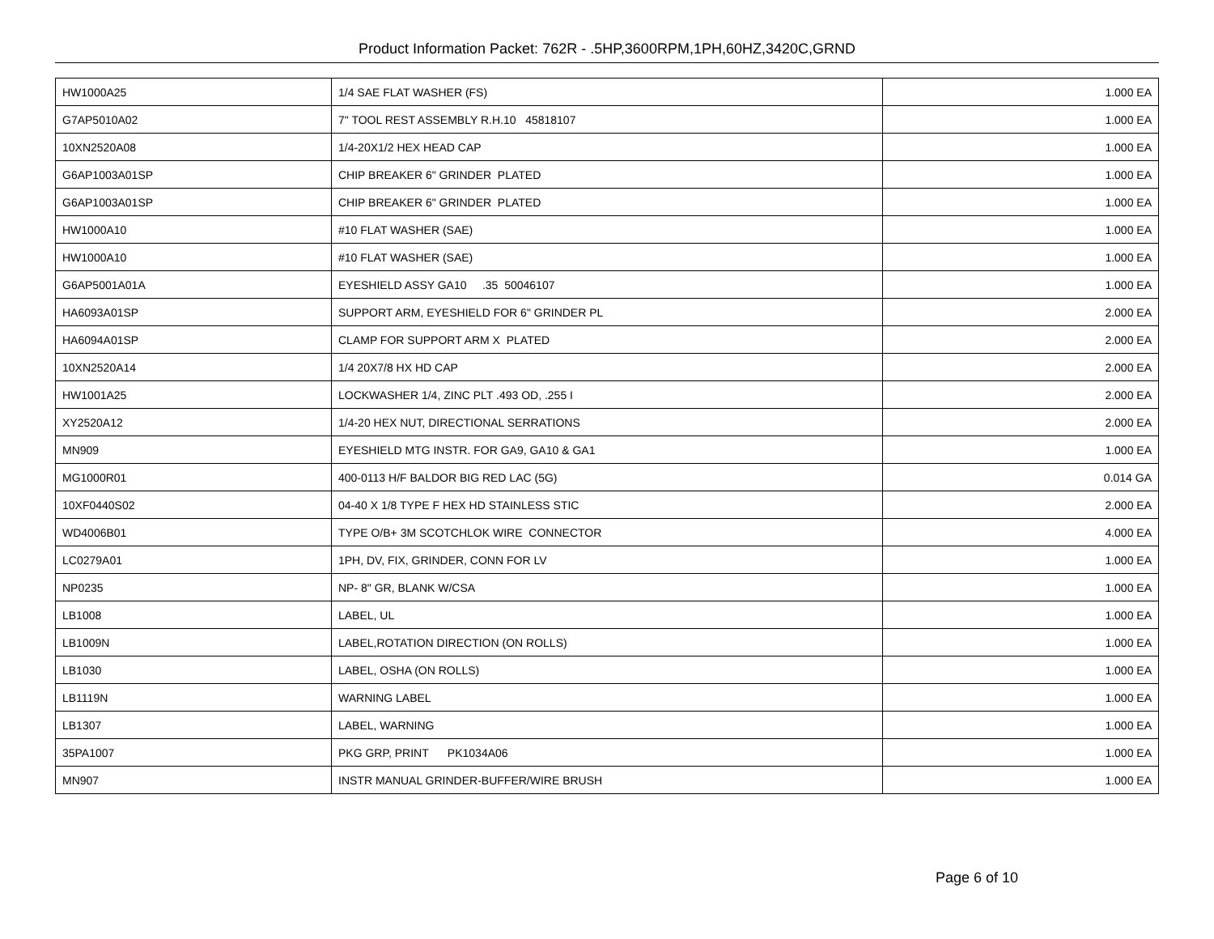Product Information Packet: 762R - .5HP,3600RPM,1PH,60HZ,3420C,GRND
| HW1000A25 | 1/4 SAE FLAT WASHER (FS) | 1.000 EA |
| G7AP5010A02 | 7" TOOL REST ASSEMBLY R.H.10 45818107 | 1.000 EA |
| 10XN2520A08 | 1/4-20X1/2 HEX HEAD CAP | 1.000 EA |
| G6AP1003A01SP | CHIP BREAKER 6" GRINDER PLATED | 1.000 EA |
| G6AP1003A01SP | CHIP BREAKER 6" GRINDER PLATED | 1.000 EA |
| HW1000A10 | #10 FLAT WASHER (SAE) | 1.000 EA |
| HW1000A10 | #10 FLAT WASHER (SAE) | 1.000 EA |
| G6AP5001A01A | EYESHIELD ASSY GA10 .35 50046107 | 1.000 EA |
| HA6093A01SP | SUPPORT ARM, EYESHIELD FOR 6" GRINDER PL | 2.000 EA |
| HA6094A01SP | CLAMP FOR SUPPORT ARM X PLATED | 2.000 EA |
| 10XN2520A14 | 1/4 20X7/8 HX HD CAP | 2.000 EA |
| HW1001A25 | LOCKWASHER 1/4, ZINC PLT .493 OD, .255 I | 2.000 EA |
| XY2520A12 | 1/4-20 HEX NUT, DIRECTIONAL SERRATIONS | 2.000 EA |
| MN909 | EYESHIELD MTG INSTR. FOR GA9, GA10 & GA1 | 1.000 EA |
| MG1000R01 | 400-0113 H/F BALDOR BIG RED LAC (5G) | 0.014 GA |
| 10XF0440S02 | 04-40 X 1/8 TYPE F HEX HD STAINLESS STIC | 2.000 EA |
| WD4006B01 | TYPE O/B+ 3M SCOTCHLOK WIRE CONNECTOR | 4.000 EA |
| LC0279A01 | 1PH, DV, FIX, GRINDER, CONN FOR LV | 1.000 EA |
| NP0235 | NP- 8" GR, BLANK W/CSA | 1.000 EA |
| LB1008 | LABEL, UL | 1.000 EA |
| LB1009N | LABEL,ROTATION DIRECTION (ON ROLLS) | 1.000 EA |
| LB1030 | LABEL, OSHA (ON ROLLS) | 1.000 EA |
| LB1119N | WARNING LABEL | 1.000 EA |
| LB1307 | LABEL, WARNING | 1.000 EA |
| 35PA1007 | PKG GRP, PRINT PK1034A06 | 1.000 EA |
| MN907 | INSTR MANUAL GRINDER-BUFFER/WIRE BRUSH | 1.000 EA |
Page 6 of 10